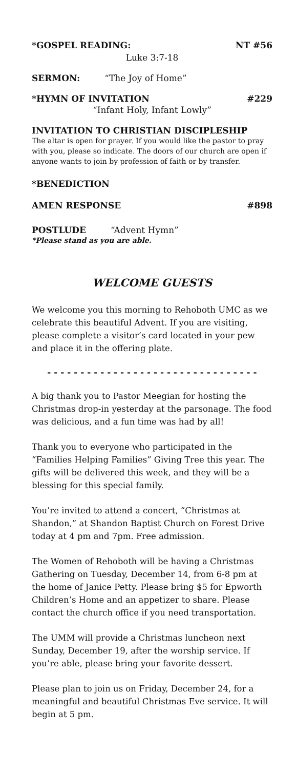*GOSPEL READING: NT #56
Luke 3:7-18
SERMON: “The Joy of Home”
*HYMN OF INVITATION #229
“Infant Holy, Infant Lowly”
INVITATION TO CHRISTIAN DISCIPLESHIP
The altar is open for prayer. If you would like the pastor to pray with you, please so indicate. The doors of our church are open if anyone wants to join by profession of faith or by transfer.
*BENEDICTION
AMEN RESPONSE #898
POSTLUDE “Advent Hymn”
*Please stand as you are able.
WELCOME GUESTS
We welcome you this morning to Rehoboth UMC as we celebrate this beautiful Advent. If you are visiting, please complete a visitor’s card located in your pew and place it in the offering plate.
- - - - - - - - - - - - - - - - - - - - - - - - - - - - - - - -
A big thank you to Pastor Meegian for hosting the Christmas drop-in yesterday at the parsonage. The food was delicious, and a fun time was had by all!
Thank you to everyone who participated in the “Families Helping Families” Giving Tree this year. The gifts will be delivered this week, and they will be a blessing for this special family.
You’re invited to attend a concert, “Christmas at Shandon,” at Shandon Baptist Church on Forest Drive today at 4 pm and 7pm. Free admission.
The Women of Rehoboth will be having a Christmas Gathering on Tuesday, December 14, from 6-8 pm at the home of Janice Petty. Please bring $5 for Epworth Children’s Home and an appetizer to share. Please contact the church office if you need transportation.
The UMM will provide a Christmas luncheon next Sunday, December 19, after the worship service. If you’re able, please bring your favorite dessert.
Please plan to join us on Friday, December 24, for a meaningful and beautiful Christmas Eve service. It will begin at 5 pm.